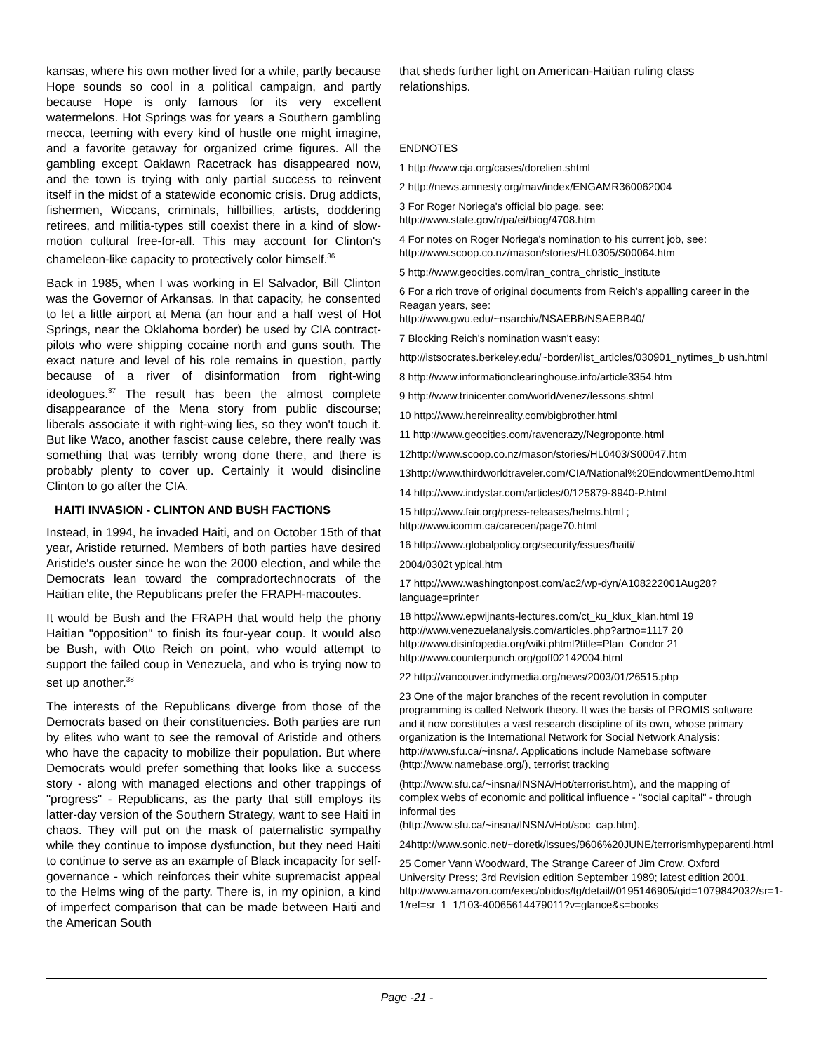kansas, where his own mother lived for a while, partly because Hope sounds so cool in a political campaign, and partly because Hope is only famous for its very excellent watermelons. Hot Springs was for years a Southern gambling mecca, teeming with every kind of hustle one might imagine, and a favorite getaway for organized crime figures. All the gambling except Oaklawn Racetrack has disappeared now, and the town is trying with only partial success to reinvent itself in the midst of a statewide economic crisis. Drug addicts, fishermen, Wiccans, criminals, hillbillies, artists, doddering retirees, and militia-types still coexist there in a kind of slow-motion cultural free-for-all. This may account for Clinton's chameleon-like capacity to protectively color himself.<sup>36</sup>
Back in 1985, when I was working in El Salvador, Bill Clinton was the Governor of Arkansas. In that capacity, he consented to let a little airport at Mena (an hour and a half west of Hot Springs, near the Oklahoma border) be used by CIA contract-pilots who were shipping cocaine north and guns south. The exact nature and level of his role remains in question, partly because of a river of disinformation from right-wing ideologues.<sup>37</sup> The result has been the almost complete disappearance of the Mena story from public discourse; liberals associate it with right-wing lies, so they won't touch it. But like Waco, another fascist cause celebre, there really was something that was terribly wrong done there, and there is probably plenty to cover up. Certainly it would disincline Clinton to go after the CIA.
HAITI INVASION - CLINTON AND BUSH FACTIONS
Instead, in 1994, he invaded Haiti, and on October 15th of that year, Aristide returned. Members of both parties have desired Aristide's ouster since he won the 2000 election, and while the Democrats lean toward the compradortechnocrats of the Haitian elite, the Republicans prefer the FRAPH-macoutes.
It would be Bush and the FRAPH that would help the phony Haitian "opposition" to finish its four-year coup. It would also be Bush, with Otto Reich on point, who would attempt to support the failed coup in Venezuela, and who is trying now to set up another.<sup>38</sup>
The interests of the Republicans diverge from those of the Democrats based on their constituencies. Both parties are run by elites who want to see the removal of Aristide and others who have the capacity to mobilize their population. But where Democrats would prefer something that looks like a success story - along with managed elections and other trappings of "progress" - Republicans, as the party that still employs its latter-day version of the Southern Strategy, want to see Haiti in chaos. They will put on the mask of paternalistic sympathy while they continue to impose dysfunction, but they need Haiti to continue to serve as an example of Black incapacity for self-governance - which reinforces their white supremacist appeal to the Helms wing of the party. There is, in my opinion, a kind of imperfect comparison that can be made between Haiti and the American South
that sheds further light on American-Haitian ruling class relationships.
ENDNOTES
1 http://www.cja.org/cases/dorelien.shtml
2 http://news.amnesty.org/mav/index/ENGAMR360062004
3 For Roger Noriega's official bio page, see:
http://www.state.gov/r/pa/ei/biog/4708.htm
4 For notes on Roger Noriega's nomination to his current job, see:
http://www.scoop.co.nz/mason/stories/HL0305/S00064.htm
5 http://www.geocities.com/iran_contra_christic_institute
6 For a rich trove of original documents from Reich's appalling career in the Reagan years, see:
http://www.gwu.edu/~nsarchiv/NSAEBB/NSAEBB40/
7 Blocking Reich's nomination wasn't easy:
http://istsocrates.berkeley.edu/~border/list_articles/030901_nytimes_b ush.html
8 http://www.informationclearinghouse.info/article3354.htm
9 http://www.trinicenter.com/world/venez/lessons.shtml
10 http://www.hereinreality.com/bigbrother.html
11 http://www.geocities.com/ravencrazy/Negroponte.html
12http://www.scoop.co.nz/mason/stories/HL0403/S00047.htm
13http://www.thirdworldtraveler.com/CIA/National%20EndowmentDemo.html
14 http://www.indystar.com/articles/0/125879-8940-P.html
15 http://www.fair.org/press-releases/helms.html ;
http://www.icomm.ca/carecen/page70.html
16 http://www.globalpolicy.org/security/issues/haiti/
2004/0302t ypical.htm
17 http://www.washingtonpost.com/ac2/wp-dyn/A108222001Aug28?language=printer
18 http://www.epwijnants-lectures.com/ct_ku_klux_klan.html 19 http://www.venezuelanalysis.com/articles.php?artno=1117 20 http://www.disinfopedia.org/wiki.phtml?title=Plan_Condor 21 http://www.counterpunch.org/goff02142004.html
22 http://vancouver.indymedia.org/news/2003/01/26515.php
23 One of the major branches of the recent revolution in computer programming is called Network theory. It was the basis of PROMIS software and it now constitutes a vast research discipline of its own, whose primary organization is the International Network for Social Network Analysis: http://www.sfu.ca/~insna/. Applications include Namebase software (http://www.namebase.org/), terrorist tracking
(http://www.sfu.ca/~insna/INSNA/Hot/terrorist.htm), and the mapping of complex webs of economic and political influence - "social capital" - through informal ties
(http://www.sfu.ca/~insna/INSNA/Hot/soc_cap.htm).
24http://www.sonic.net/~doretk/Issues/9606%20JUNE/terrorismhypeparenti.html
25 Comer Vann Woodward, The Strange Career of Jim Crow. Oxford University Press; 3rd Revision edition September 1989; latest edition 2001.
http://www.amazon.com/exec/obidos/tg/detail//0195146905/qid=1079842032/sr=1-1/ref=sr_1_1/103-40065614479011?v=glance&s=books
Page -21 -